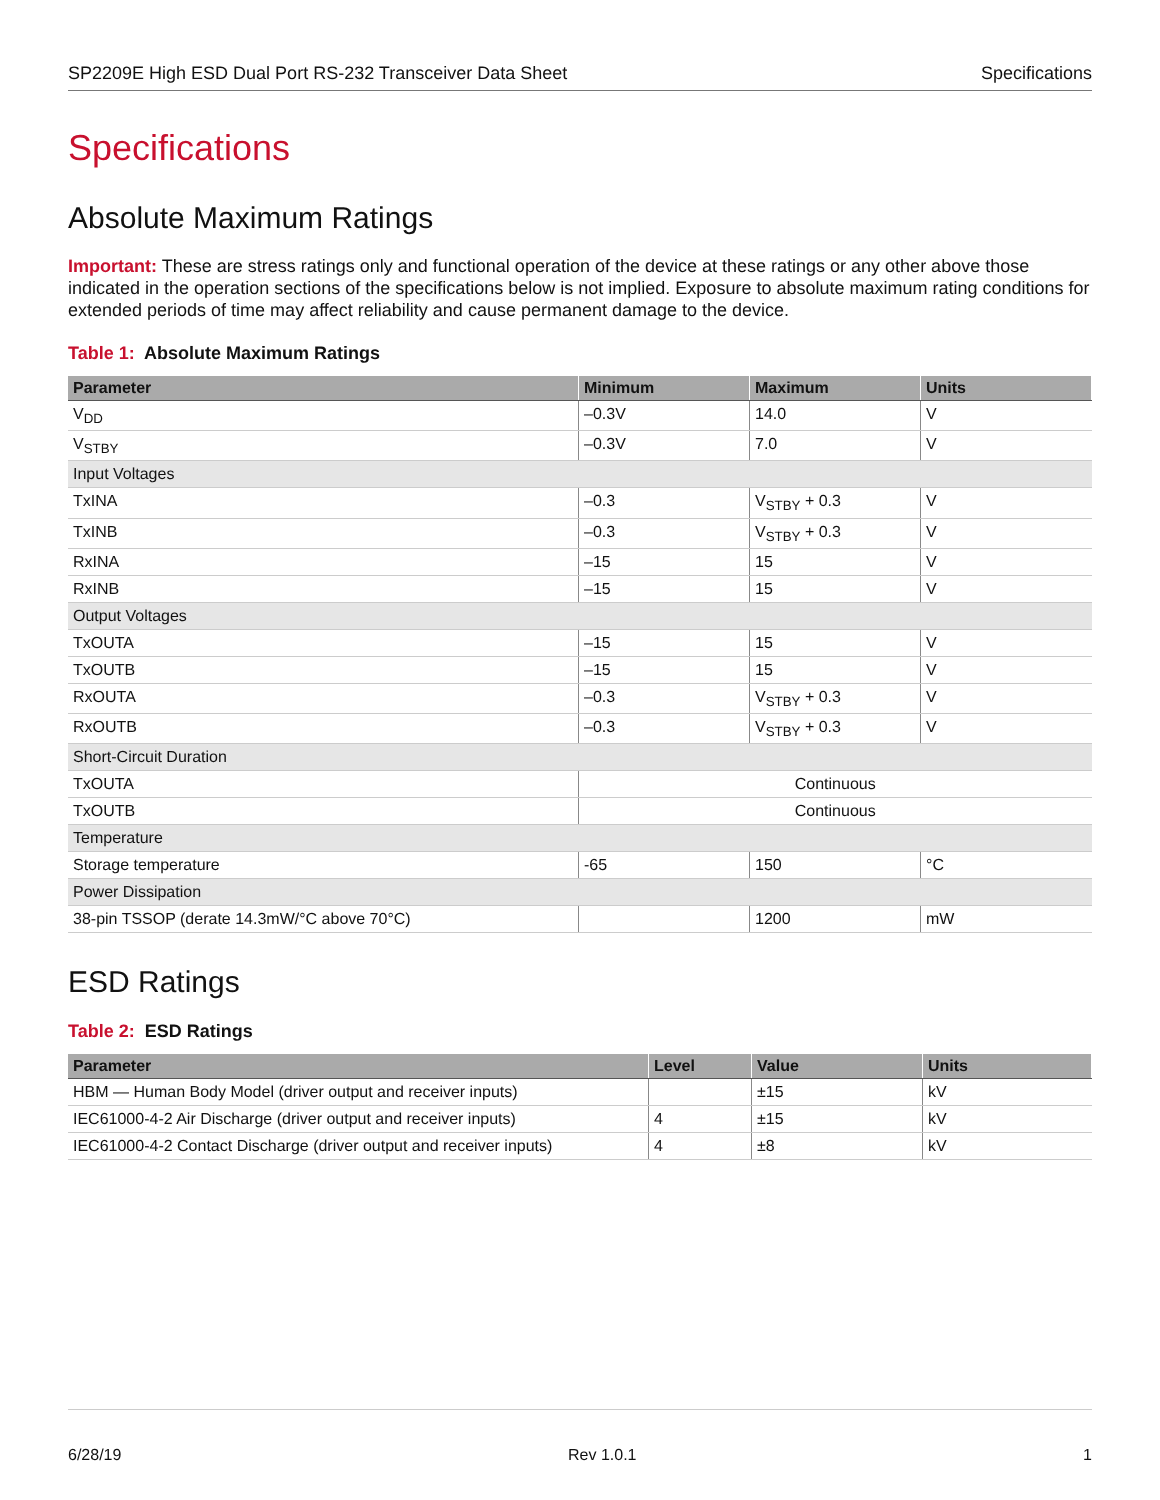SP2209E High ESD Dual Port RS-232 Transceiver Data Sheet Specifications
Specifications
Absolute Maximum Ratings
Important: These are stress ratings only and functional operation of the device at these ratings or any other above those indicated in the operation sections of the specifications below is not implied. Exposure to absolute maximum rating conditions for extended periods of time may affect reliability and cause permanent damage to the device.
Table 1: Absolute Maximum Ratings
| Parameter | Minimum | Maximum | Units |
| --- | --- | --- | --- |
| V<sub>DD</sub> | –0.3V | 14.0 | V |
| V<sub>STBY</sub> | –0.3V | 7.0 | V |
| Input Voltages | | | |
| TxINA | –0.3 | V<sub>STBY</sub> + 0.3 | V |
| TxINB | –0.3 | V<sub>STBY</sub> + 0.3 | V |
| RxINA | –15 | 15 | V |
| RxINB | –15 | 15 | V |
| Output Voltages | | | |
| TxOUTA | –15 | 15 | V |
| TxOUTB | –15 | 15 | V |
| RxOUTA | –0.3 | V<sub>STBY</sub> + 0.3 | V |
| RxOUTB | –0.3 | V<sub>STBY</sub> + 0.3 | V |
| Short-Circuit Duration | | | |
| TxOUTA | Continuous | | |
| TxOUTB | Continuous | | |
| Temperature | | | |
| Storage temperature | -65 | 150 | °C |
| Power Dissipation | | | |
| 38-pin TSSOP (derate 14.3mW/°C above 70°C) | | 1200 | mW |
ESD Ratings
Table 2: ESD Ratings
| Parameter | Level | Value | Units |
| --- | --- | --- | --- |
| HBM — Human Body Model (driver output and receiver inputs) | | ±15 | kV |
| IEC61000-4-2 Air Discharge (driver output and receiver inputs) | 4 | ±15 | kV |
| IEC61000-4-2 Contact Discharge (driver output and receiver inputs) | 4 | ±8 | kV |
6/28/19 Rev 1.0.1 1